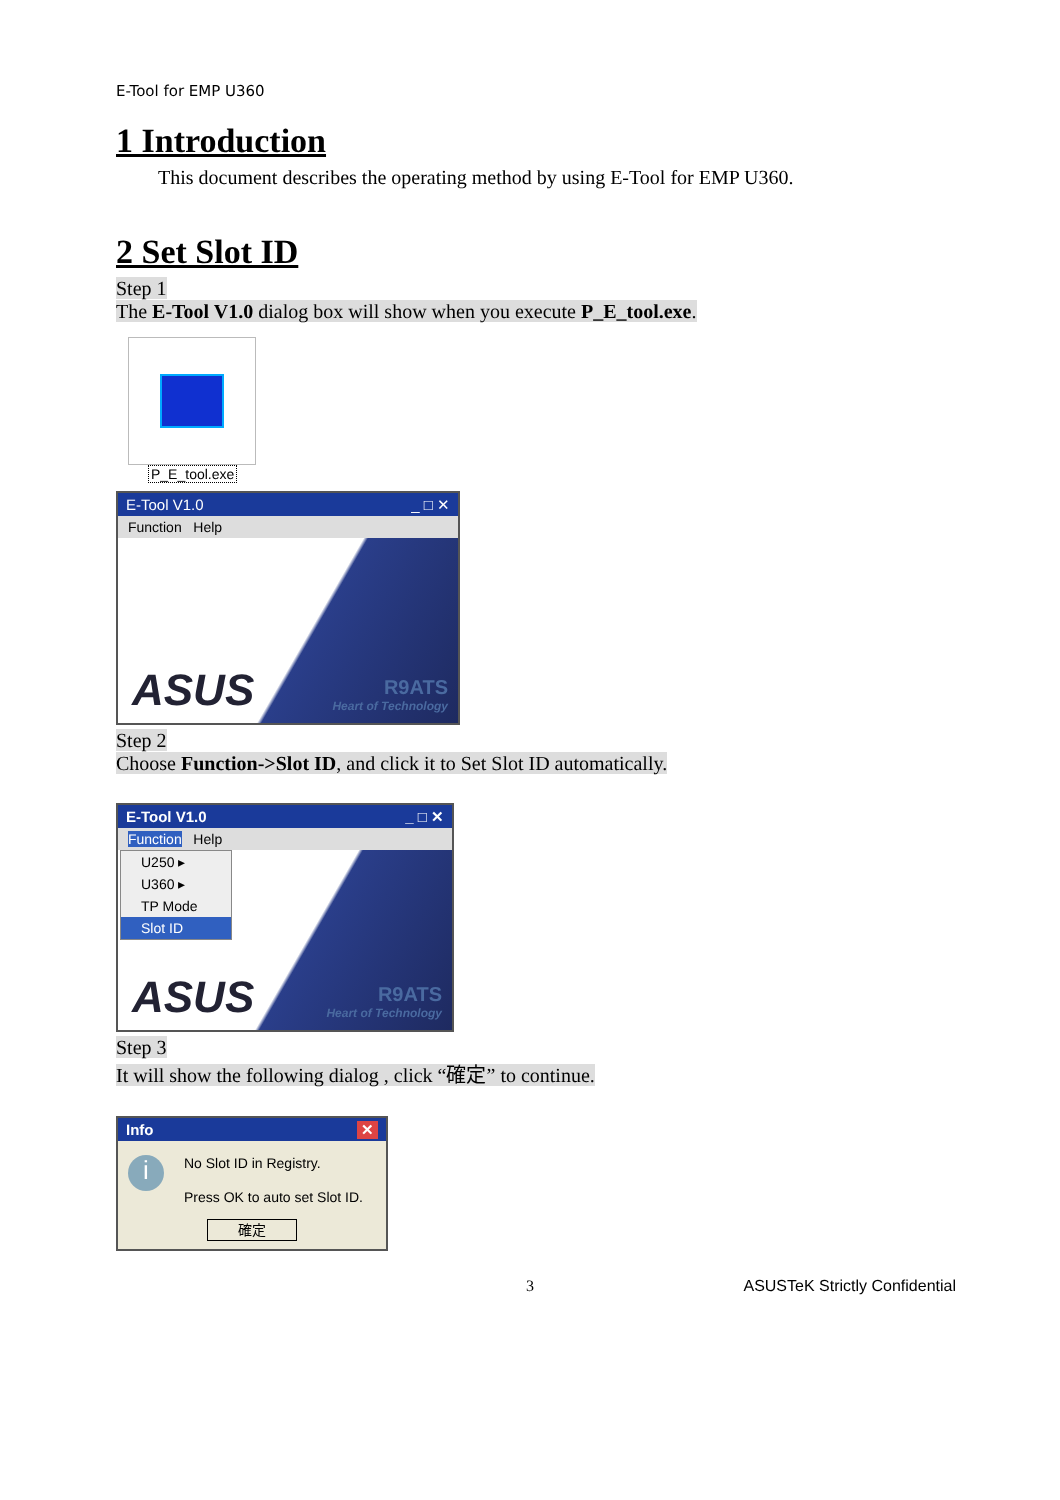E-Tool for EMP U360
1 Introduction
This document describes the operating method by using E-Tool for EMP U360.
2 Set Slot ID
Step 1
The E-Tool V1.0 dialog box will show when you execute P_E_tool.exe.
P_E_tool.exe
E-Tool V1.0 _ □ ✕
Function Help
ASUS R9ATS
Heart of Technology
Step 2
Choose Function->Slot ID, and click it to Set Slot ID automatically.
E-Tool V1.0 _ □ ✕
Function Help
U250 ▸
U360 ▸
TP Mode
Slot ID
ASUS R9ATS
Heart of Technology
Step 3
It will show the following dialog , click “確定” to continue.
Info ✕
i
No Slot ID in Registry.
Press OK to auto set Slot ID.
確定
3 ASUSTeK Strictly Confidential